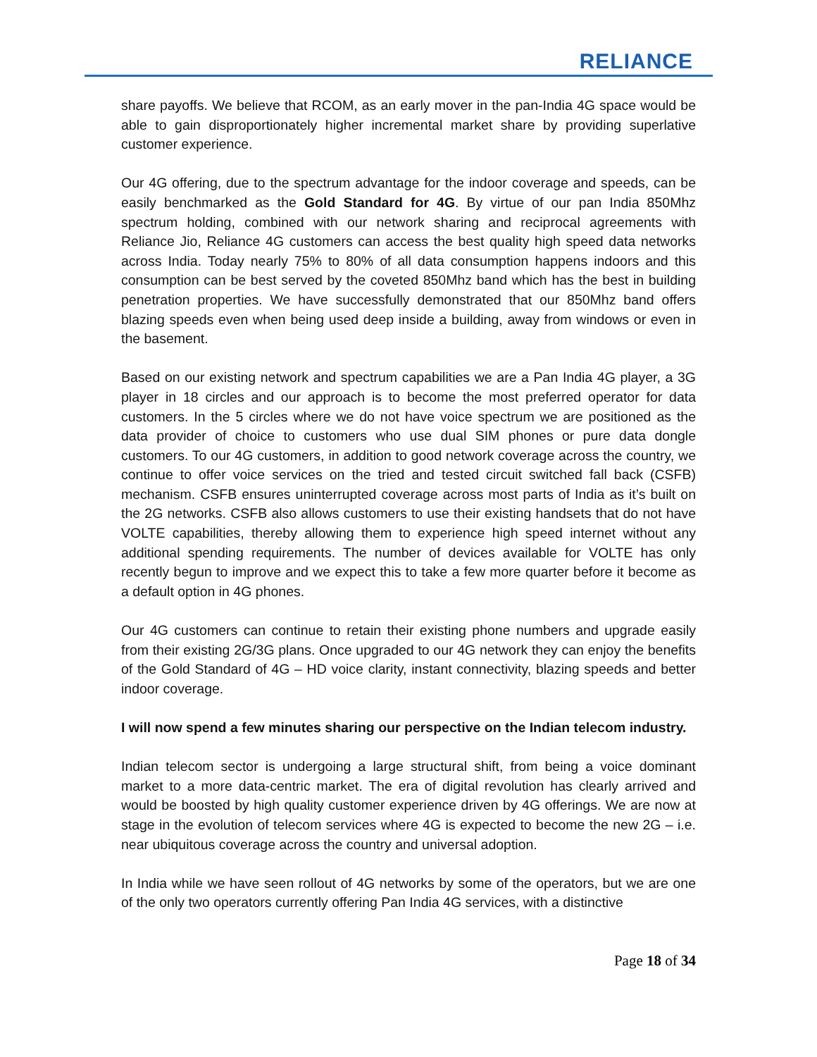RELIANCE
share payoffs. We believe that RCOM, as an early mover in the pan-India 4G space would be able to gain disproportionately higher incremental market share by providing superlative customer experience.
Our 4G offering, due to the spectrum advantage for the indoor coverage and speeds, can be easily benchmarked as the Gold Standard for 4G. By virtue of our pan India 850Mhz spectrum holding, combined with our network sharing and reciprocal agreements with Reliance Jio, Reliance 4G customers can access the best quality high speed data networks across India. Today nearly 75% to 80% of all data consumption happens indoors and this consumption can be best served by the coveted 850Mhz band which has the best in building penetration properties. We have successfully demonstrated that our 850Mhz band offers blazing speeds even when being used deep inside a building, away from windows or even in the basement.
Based on our existing network and spectrum capabilities we are a Pan India 4G player, a 3G player in 18 circles and our approach is to become the most preferred operator for data customers. In the 5 circles where we do not have voice spectrum we are positioned as the data provider of choice to customers who use dual SIM phones or pure data dongle customers. To our 4G customers, in addition to good network coverage across the country, we continue to offer voice services on the tried and tested circuit switched fall back (CSFB) mechanism. CSFB ensures uninterrupted coverage across most parts of India as it’s built on the 2G networks. CSFB also allows customers to use their existing handsets that do not have VOLTE capabilities, thereby allowing them to experience high speed internet without any additional spending requirements. The number of devices available for VOLTE has only recently begun to improve and we expect this to take a few more quarter before it become as a default option in 4G phones.
Our 4G customers can continue to retain their existing phone numbers and upgrade easily from their existing 2G/3G plans. Once upgraded to our 4G network they can enjoy the benefits of the Gold Standard of 4G – HD voice clarity, instant connectivity, blazing speeds and better indoor coverage.
I will now spend a few minutes sharing our perspective on the Indian telecom industry.
Indian telecom sector is undergoing a large structural shift, from being a voice dominant market to a more data-centric market. The era of digital revolution has clearly arrived and would be boosted by high quality customer experience driven by 4G offerings. We are now at stage in the evolution of telecom services where 4G is expected to become the new 2G – i.e. near ubiquitous coverage across the country and universal adoption.
In India while we have seen rollout of 4G networks by some of the operators, but we are one of the only two operators currently offering Pan India 4G services, with a distinctive
Page 18 of 34